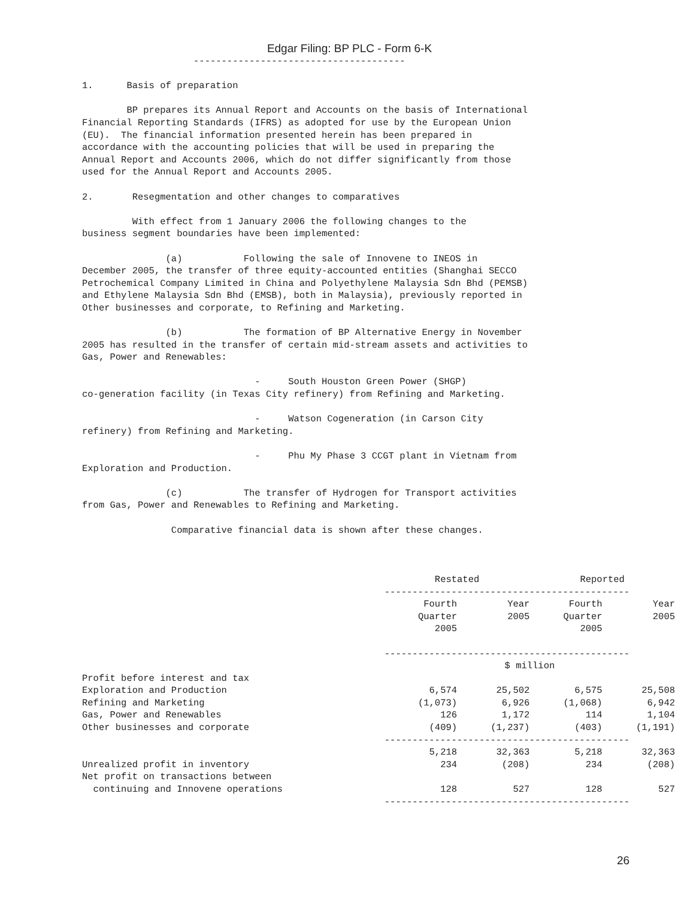Edgar Filing: BP PLC - Form 6-K
                    --------------------------------------

1.      Basis of preparation

        BP prepares its Annual Report and Accounts on the basis of International
Financial Reporting Standards (IFRS) as adopted for use by the European Union
(EU).  The financial information presented herein has been prepared in
accordance with the accounting policies that will be used in preparing the
Annual Report and Accounts 2006, which do not differ significantly from those
used for the Annual Report and Accounts 2005.

2.       Resegmentation and other changes to comparatives

         With effect from 1 January 2006 the following changes to the
business segment boundaries have been implemented:

               (a)           Following the sale of Innovene to INEOS in
December 2005, the transfer of three equity-accounted entities (Shanghai SECCO
Petrochemical Company Limited in China and Polyethylene Malaysia Sdn Bhd (PEMSB)
and Ethylene Malaysia Sdn Bhd (EMSB), both in Malaysia), previously reported in
Other businesses and corporate, to Refining and Marketing.

               (b)           The formation of BP Alternative Energy in November
2005 has resulted in the transfer of certain mid-stream assets and activities to
Gas, Power and Renewables:

                               -     South Houston Green Power (SHGP)
co-generation facility (in Texas City refinery) from Refining and Marketing.

                               -     Watson Cogeneration (in Carson City
refinery) from Refining and Marketing.

                               -     Phu My Phase 3 CCGT plant in Vietnam from
Exploration and Production.

               (c)           The transfer of Hydrogen for Transport activities
from Gas, Power and Renewables to Refining and Marketing.

                Comparative financial data is shown after these changes.
| | Restated | | Reported | |
| | -------------------------------------------- | | | |
| | Fourth Quarter 2005 | Year 2005 | Fourth Quarter 2005 | Year 2005 |
| | -------------------------------------------- | | | |
| | $ million | | | |
| Profit before interest and tax | | | | |
| Exploration and Production | 6,574 | 25,502 | 6,575 | 25,508 |
| Refining and Marketing | (1,073) | 6,926 | (1,068) | 6,942 |
| Gas, Power and Renewables | 126 | 1,172 | 114 | 1,104 |
| Other businesses and corporate | (409) | (1,237) | (403) | (1,191) |
| | -------------------------------------------- | | | |
| | 5,218 | 32,363 | 5,218 | 32,363 |
| Unrealized profit in inventory | 234 | (208) | 234 | (208) |
| Net profit on transactions between | | | | |
| continuing and Innovene operations | 128 | 527 | 128 | 527 |
| | -------------------------------------------- | | | |
26